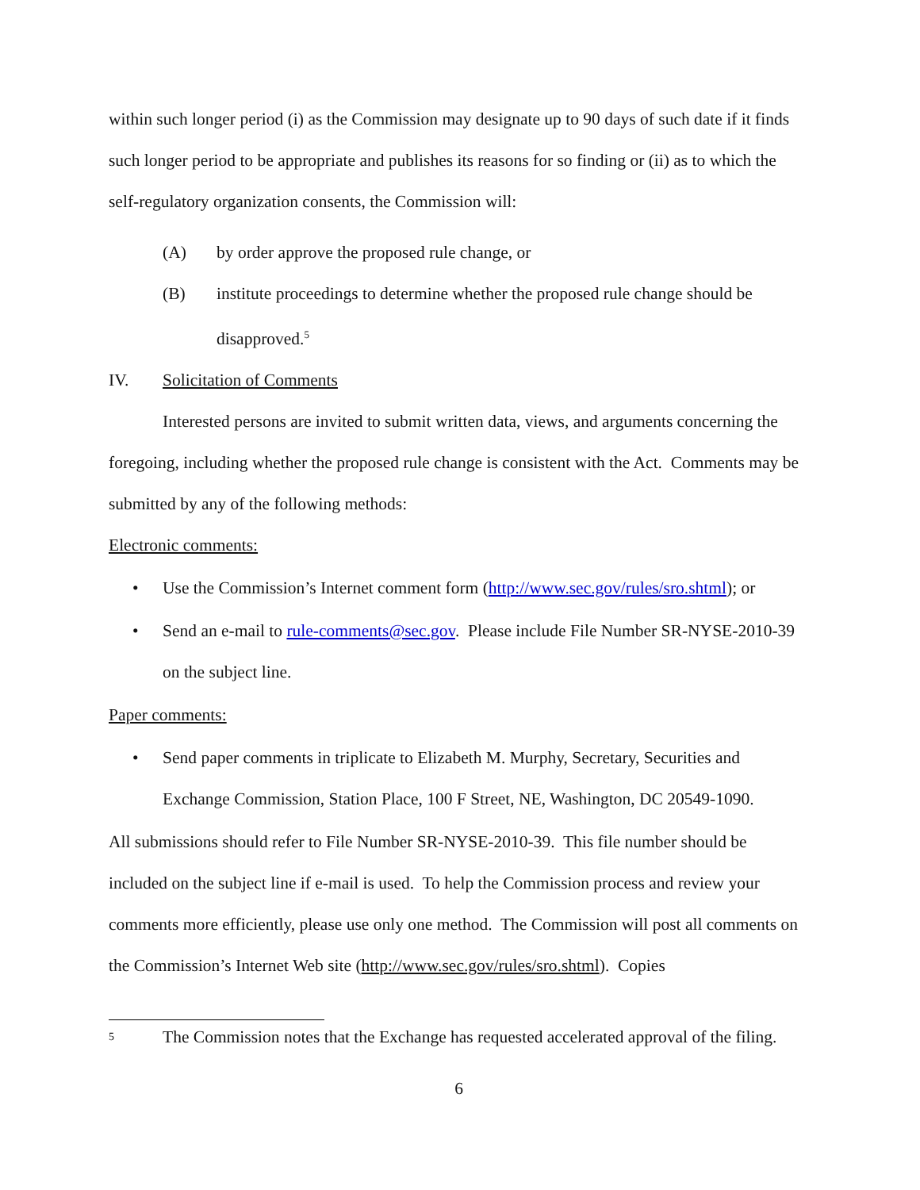within such longer period (i) as the Commission may designate up to 90 days of such date if it finds such longer period to be appropriate and publishes its reasons for so finding or (ii) as to which the self-regulatory organization consents, the Commission will:
(A) by order approve the proposed rule change, or
(B) institute proceedings to determine whether the proposed rule change should be disapproved.<sup>5</sup>
IV. Solicitation of Comments
Interested persons are invited to submit written data, views, and arguments concerning the foregoing, including whether the proposed rule change is consistent with the Act. Comments may be submitted by any of the following methods:
Electronic comments:
• Use the Commission’s Internet comment form (http://www.sec.gov/rules/sro.shtml); or
• Send an e-mail to rule-comments@sec.gov. Please include File Number SR-NYSE-2010-39 on the subject line.
Paper comments:
• Send paper comments in triplicate to Elizabeth M. Murphy, Secretary, Securities and Exchange Commission, Station Place, 100 F Street, NE, Washington, DC 20549-1090.
All submissions should refer to File Number SR-NYSE-2010-39. This file number should be included on the subject line if e-mail is used. To help the Commission process and review your comments more efficiently, please use only one method. The Commission will post all comments on the Commission’s Internet Web site (http://www.sec.gov/rules/sro.shtml). Copies
5 The Commission notes that the Exchange has requested accelerated approval of the filing.
6